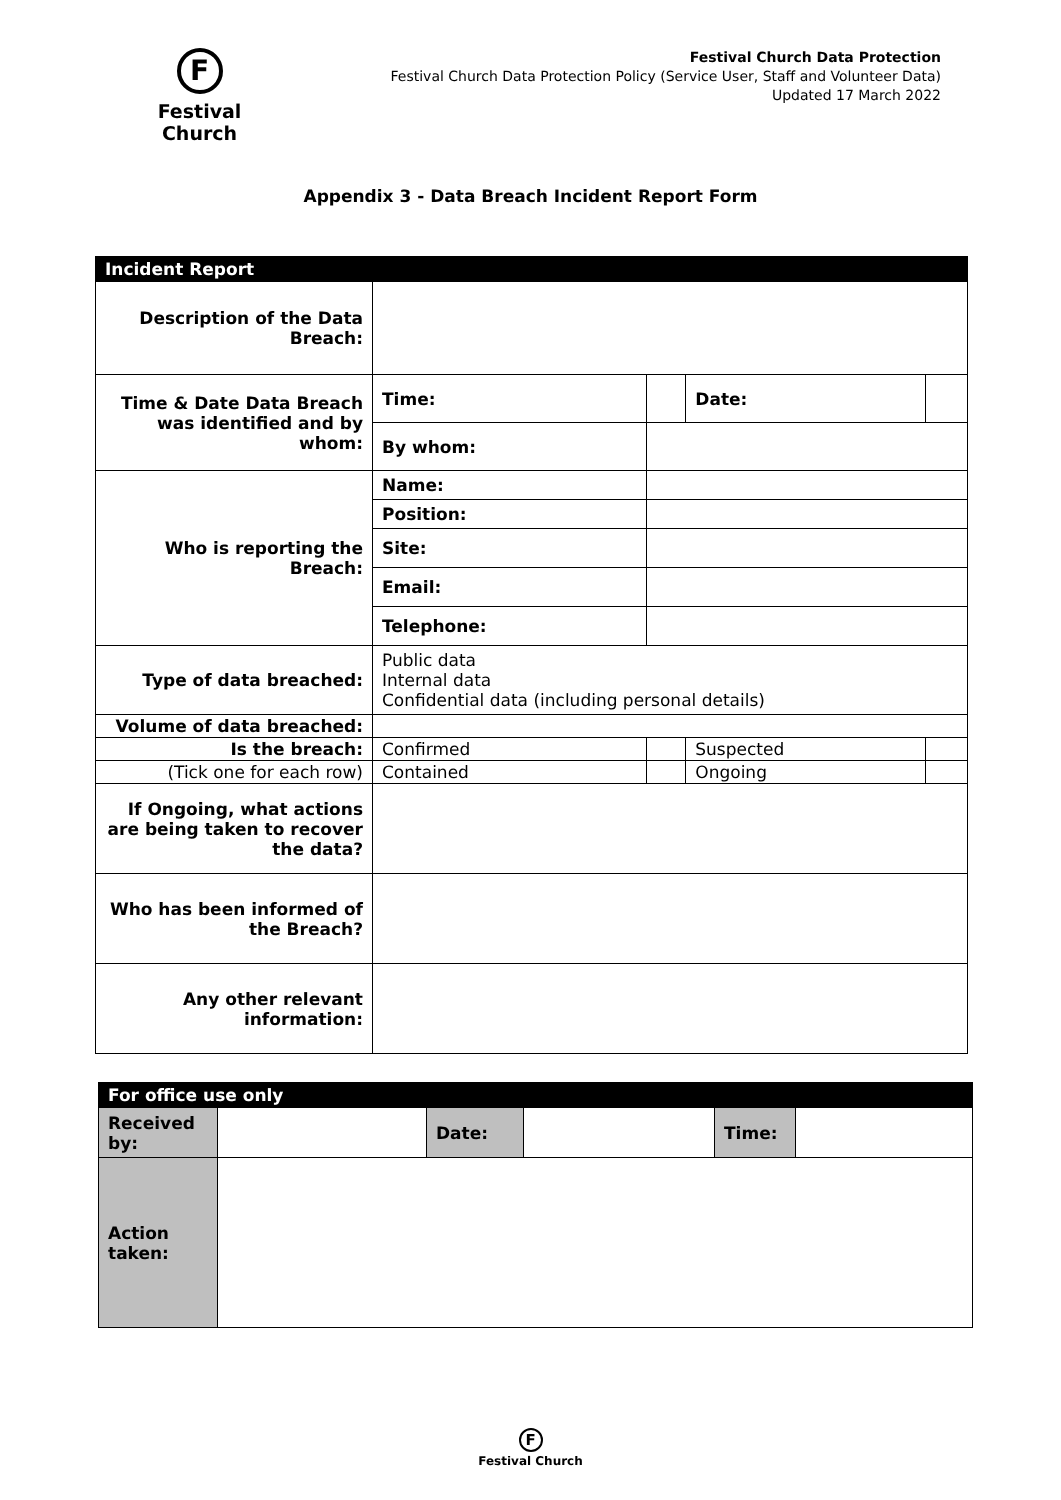F
Festival Church
Festival Church Data Protection
Festival Church Data Protection Policy (Service User, Staff and Volunteer Data)
Updated 17 March 2022
Appendix 3 - Data Breach Incident Report Form
| Incident Report | | | | | |
| Description of the Data Breach: | | | | | |
| Time & Date Data Breach was identified and by whom: | Time: | | | Date: | |
| | By whom: | | | | |
| Who is reporting the Breach: | Name: | | | | |
| | Position: | | | | |
| | Site: | | | | |
| | Email: | | | | |
| | Telephone: | | | | |
| Type of data breached: | Public data Internal data Confidential data (including personal details) | | | | |
| Volume of data breached: | | | | | |
| Is the breach: | Confirmed | | | Suspected | |
| (Tick one for each row) | Contained | | | Ongoing | |
| If Ongoing, what actions are being taken to recover the data? | | | | | |
| Who has been informed of the Breach? | | | | | |
| Any other relevant information: | | | | | |
| For office use only | | | | | |
| Received by: | | Date: | | Time: | |
| Action taken: | | | | | |
F
Festival Church